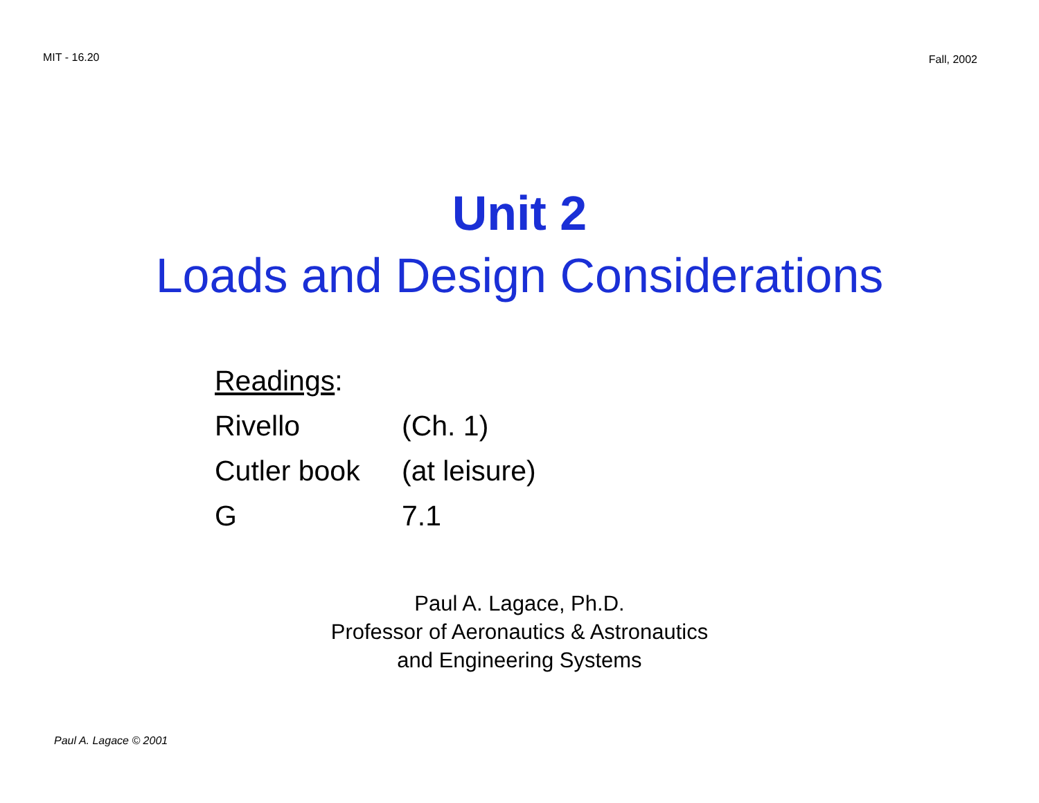MIT - 16.20 Fall, 2002
Unit 2
Loads and Design Considerations
| Readings : | |
| Rivello | (Ch. 1) |
| Cutler book | (at leisure) |
| G | 7.1 |
Paul A. Lagace, Ph.D.
Professor of Aeronautics & Astronautics
and Engineering Systems
Paul A. Lagace © 2001